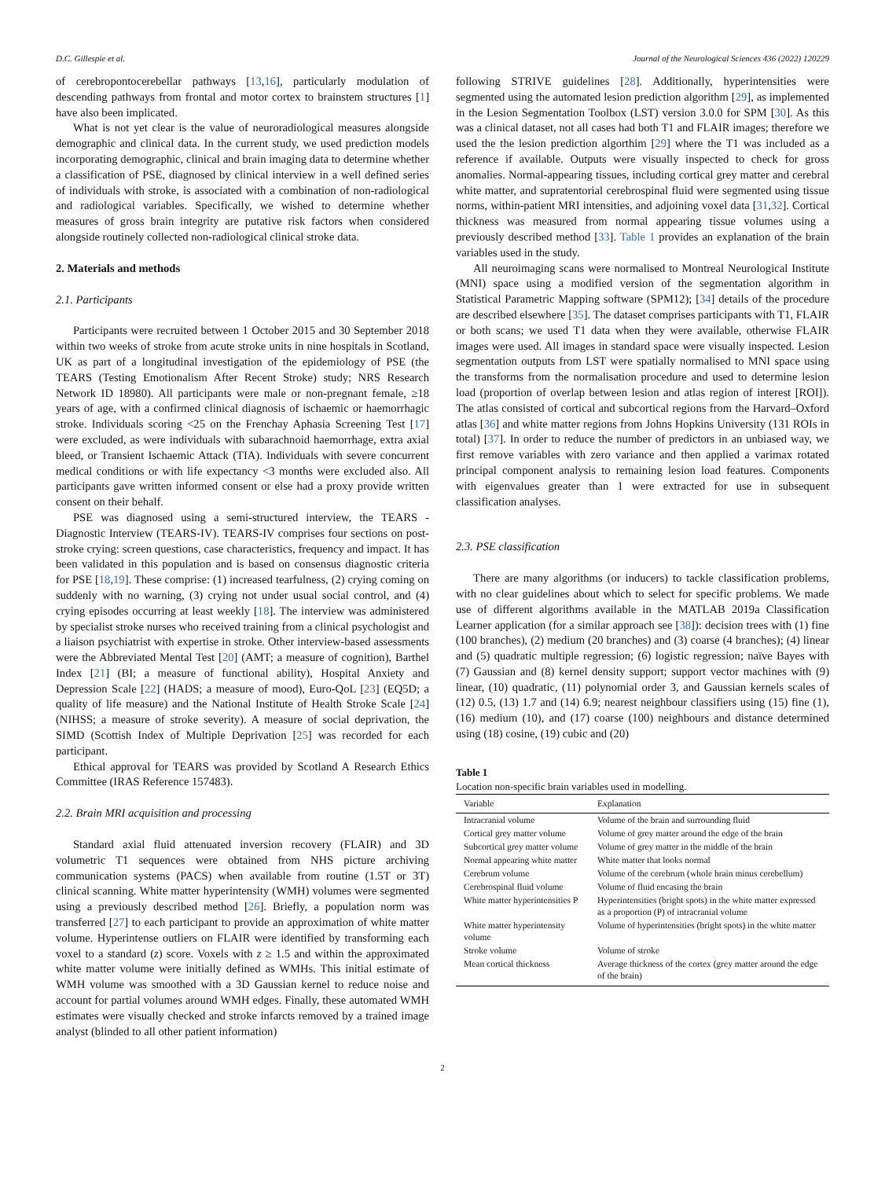D.C. Gillespie et al. Journal of the Neurological Sciences 436 (2022) 120229
of cerebropontocerebellar pathways [13,16], particularly modulation of descending pathways from frontal and motor cortex to brainstem structures [1] have also been implicated.
What is not yet clear is the value of neuroradiological measures alongside demographic and clinical data. In the current study, we used prediction models incorporating demographic, clinical and brain imaging data to determine whether a classification of PSE, diagnosed by clinical interview in a well defined series of individuals with stroke, is associated with a combination of non-radiological and radiological variables. Specifically, we wished to determine whether measures of gross brain integrity are putative risk factors when considered alongside routinely collected non-radiological clinical stroke data.
2. Materials and methods
2.1. Participants
Participants were recruited between 1 October 2015 and 30 September 2018 within two weeks of stroke from acute stroke units in nine hospitals in Scotland, UK as part of a longitudinal investigation of the epidemiology of PSE (the TEARS (Testing Emotionalism After Recent Stroke) study; NRS Research Network ID 18980). All participants were male or non-pregnant female, ≥18 years of age, with a confirmed clinical diagnosis of ischaemic or haemorrhagic stroke. Individuals scoring <25 on the Frenchay Aphasia Screening Test [17] were excluded, as were individuals with subarachnoid haemorrhage, extra axial bleed, or Transient Ischaemic Attack (TIA). Individuals with severe concurrent medical conditions or with life expectancy <3 months were excluded also. All participants gave written informed consent or else had a proxy provide written consent on their behalf.
PSE was diagnosed using a semi-structured interview, the TEARS - Diagnostic Interview (TEARS-IV). TEARS-IV comprises four sections on post-stroke crying: screen questions, case characteristics, frequency and impact. It has been validated in this population and is based on consensus diagnostic criteria for PSE [18,19]. These comprise: (1) increased tearfulness, (2) crying coming on suddenly with no warning, (3) crying not under usual social control, and (4) crying episodes occurring at least weekly [18]. The interview was administered by specialist stroke nurses who received training from a clinical psychologist and a liaison psychiatrist with expertise in stroke. Other interview-based assessments were the Abbreviated Mental Test [20] (AMT; a measure of cognition), Barthel Index [21] (BI; a measure of functional ability), Hospital Anxiety and Depression Scale [22] (HADS; a measure of mood), Euro-QoL [23] (EQ5D; a quality of life measure) and the National Institute of Health Stroke Scale [24] (NIHSS; a measure of stroke severity). A measure of social deprivation, the SIMD (Scottish Index of Multiple Deprivation [25] was recorded for each participant.
Ethical approval for TEARS was provided by Scotland A Research Ethics Committee (IRAS Reference 157483).
2.2. Brain MRI acquisition and processing
Standard axial fluid attenuated inversion recovery (FLAIR) and 3D volumetric T1 sequences were obtained from NHS picture archiving communication systems (PACS) when available from routine (1.5T or 3T) clinical scanning. White matter hyperintensity (WMH) volumes were segmented using a previously described method [26]. Briefly, a population norm was transferred [27] to each participant to provide an approximation of white matter volume. Hyperintense outliers on FLAIR were identified by transforming each voxel to a standard (z) score. Voxels with z ≥ 1.5 and within the approximated white matter volume were initially defined as WMHs. This initial estimate of WMH volume was smoothed with a 3D Gaussian kernel to reduce noise and account for partial volumes around WMH edges. Finally, these automated WMH estimates were visually checked and stroke infarcts removed by a trained image analyst (blinded to all other patient information)
following STRIVE guidelines [28]. Additionally, hyperintensities were segmented using the automated lesion prediction algorithm [29], as implemented in the Lesion Segmentation Toolbox (LST) version 3.0.0 for SPM [30]. As this was a clinical dataset, not all cases had both T1 and FLAIR images; therefore we used the the lesion prediction algorthim [29] where the T1 was included as a reference if available. Outputs were visually inspected to check for gross anomalies. Normal-appearing tissues, including cortical grey matter and cerebral white matter, and supratentorial cerebrospinal fluid were segmented using tissue norms, within-patient MRI intensities, and adjoining voxel data [31,32]. Cortical thickness was measured from normal appearing tissue volumes using a previously described method [33]. Table 1 provides an explanation of the brain variables used in the study.
All neuroimaging scans were normalised to Montreal Neurological Institute (MNI) space using a modified version of the segmentation algorithm in Statistical Parametric Mapping software (SPM12); [34] details of the procedure are described elsewhere [35]. The dataset comprises participants with T1, FLAIR or both scans; we used T1 data when they were available, otherwise FLAIR images were used. All images in standard space were visually inspected. Lesion segmentation outputs from LST were spatially normalised to MNI space using the transforms from the normalisation procedure and used to determine lesion load (proportion of overlap between lesion and atlas region of interest [ROI]). The atlas consisted of cortical and subcortical regions from the Harvard–Oxford atlas [36] and white matter regions from Johns Hopkins University (131 ROIs in total) [37]. In order to reduce the number of predictors in an unbiased way, we first remove variables with zero variance and then applied a varimax rotated principal component analysis to remaining lesion load features. Components with eigenvalues greater than 1 were extracted for use in subsequent classification analyses.
2.3. PSE classification
There are many algorithms (or inducers) to tackle classification problems, with no clear guidelines about which to select for specific problems. We made use of different algorithms available in the MATLAB 2019a Classification Learner application (for a similar approach see [38]): decision trees with (1) fine (100 branches), (2) medium (20 branches) and (3) coarse (4 branches); (4) linear and (5) quadratic multiple regression; (6) logistic regression; naïve Bayes with (7) Gaussian and (8) kernel density support; support vector machines with (9) linear, (10) quadratic, (11) polynomial order 3, and Gaussian kernels scales of (12) 0.5, (13) 1.7 and (14) 6.9; nearest neighbour classifiers using (15) fine (1), (16) medium (10), and (17) coarse (100) neighbours and distance determined using (18) cosine, (19) cubic and (20)
Table 1
Location non-specific brain variables used in modelling.
| Variable | Explanation |
| --- | --- |
| Intracranial volume | Volume of the brain and surrounding fluid |
| Cortical grey matter volume | Volume of grey matter around the edge of the brain |
| Subcortical grey matter volume | Volume of grey matter in the middle of the brain |
| Normal appearing white matter | White matter that looks normal |
| Cerebrum volume | Volume of the cerebrum (whole brain minus cerebellum) |
| Cerebrospinal fluid volume | Volume of fluid encasing the brain |
| White matter hyperintensities P | Hyperintensities (bright spots) in the white matter expressed as a proportion (P) of intracranial volume |
| White matter hyperintensity volume | Volume of hyperintensities (bright spots) in the white matter |
| Stroke volume | Volume of stroke |
| Mean cortical thickness | Average thickness of the cortex (grey matter around the edge of the brain) |
2